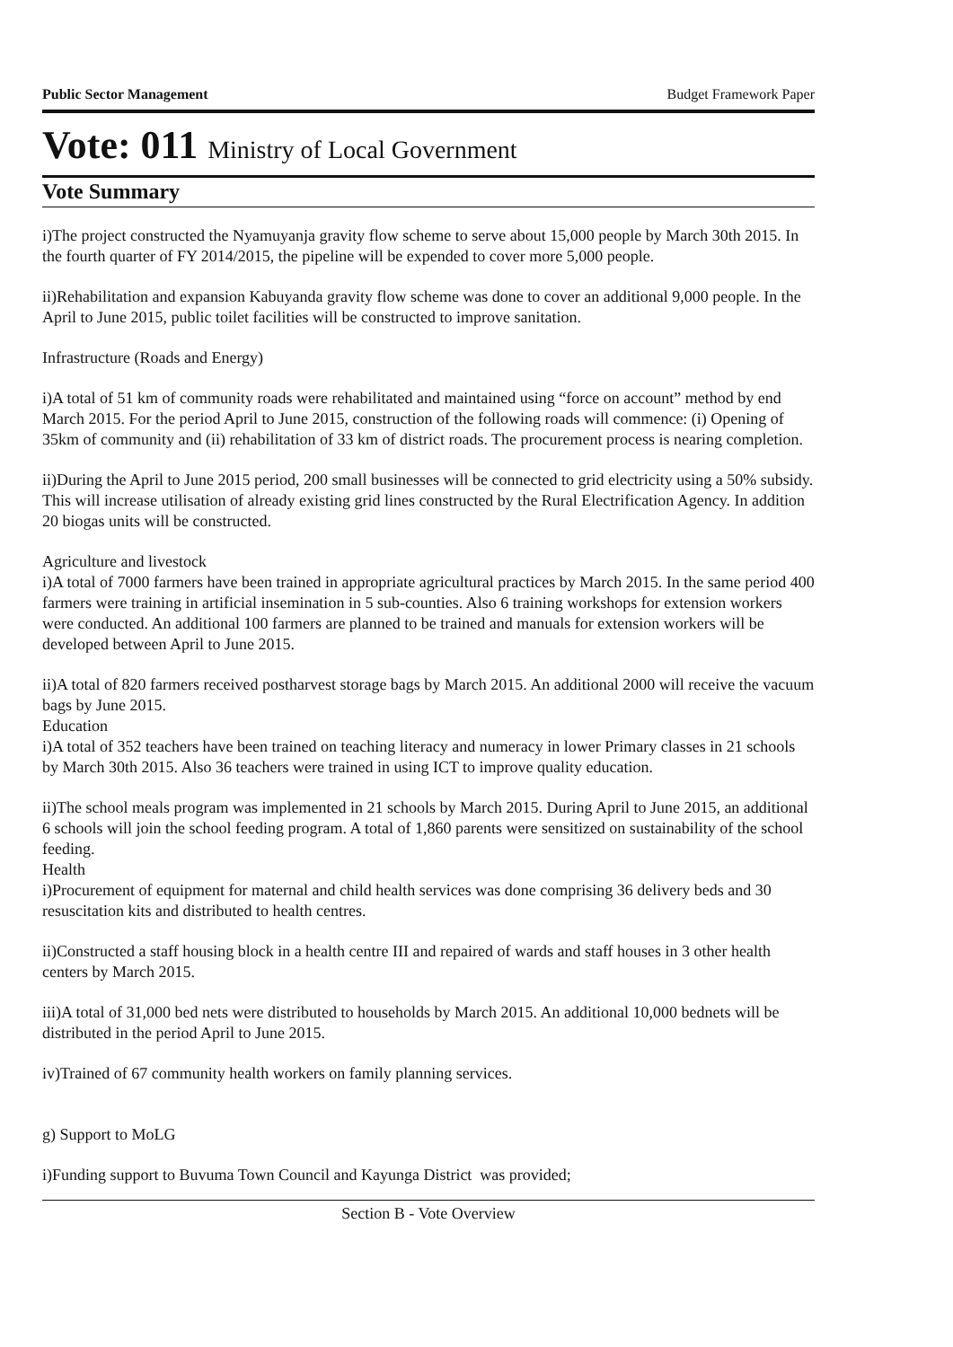Public Sector Management Budget Framework Paper
Vote: 011 Ministry of Local Government
Vote Summary
i)The project constructed the Nyamuyanja gravity flow scheme to serve about 15,000 people by March 30th 2015. In the fourth quarter of FY 2014/2015, the pipeline will be expended to cover more 5,000 people.
ii)Rehabilitation and expansion Kabuyanda gravity flow scheme was done to cover an additional 9,000 people. In the April to June 2015, public toilet facilities will be constructed to improve sanitation.
Infrastructure (Roads and Energy)
i)A total of 51 km of community roads were rehabilitated and maintained using “force on account” method by end March 2015. For the period April to June 2015, construction of the following roads will commence: (i) Opening of 35km of community and (ii) rehabilitation of 33 km of district roads. The procurement process is nearing completion.
ii)During the April to June 2015 period, 200 small businesses will be connected to grid electricity using a 50% subsidy. This will increase utilisation of already existing grid lines constructed by the Rural Electrification Agency. In addition 20 biogas units will be constructed.
Agriculture and livestock
i)A total of 7000 farmers have been trained in appropriate agricultural practices by March 2015. In the same period 400 farmers were training in artificial insemination in 5 sub-counties. Also 6 training workshops for extension workers were conducted. An additional 100 farmers are planned to be trained and manuals for extension workers will be developed between April to June 2015.
ii)A total of 820 farmers received postharvest storage bags by March 2015. An additional 2000 will receive the vacuum bags by June 2015.
Education
i)A total of 352 teachers have been trained on teaching literacy and numeracy in lower Primary classes in 21 schools by March 30th 2015. Also 36 teachers were trained in using ICT to improve quality education.
ii)The school meals program was implemented in 21 schools by March 2015. During April to June 2015, an additional 6 schools will join the school feeding program. A total of 1,860 parents were sensitized on sustainability of the school feeding.
Health
i)Procurement of equipment for maternal and child health services was done comprising 36 delivery beds and 30 resuscitation kits and distributed to health centres.
ii)Constructed a staff housing block in a health centre III and repaired of wards and staff houses in 3 other health centers by March 2015.
iii)A total of 31,000 bed nets were distributed to households by March 2015. An additional 10,000 bednets will be distributed in the period April to June 2015.
iv)Trained of 67 community health workers on family planning services.
g) Support to MoLG
i)Funding support to Buvuma Town Council and Kayunga District was provided;
Section B - Vote Overview